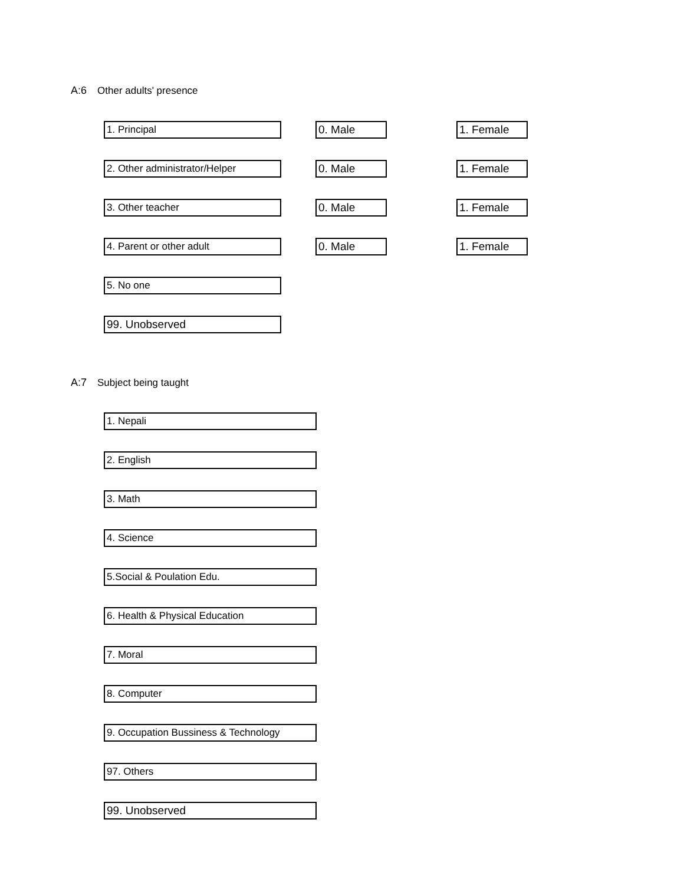A:6 Other adults' presence
1. Principal 0. Male 1. Female
2. Other administrator/Helper 0. Male 1. Female
3. Other teacher 0. Male 1. Female
4. Parent or other adult 0. Male 1. Female
5. No one
99. Unobserved
A:7 Subject being taught
1. Nepali
2. English
3. Math
4. Science
5.Social & Poulation Edu.
6. Health & Physical Education
7. Moral
8. Computer
9. Occupation Bussiness & Technology
97. Others
99. Unobserved